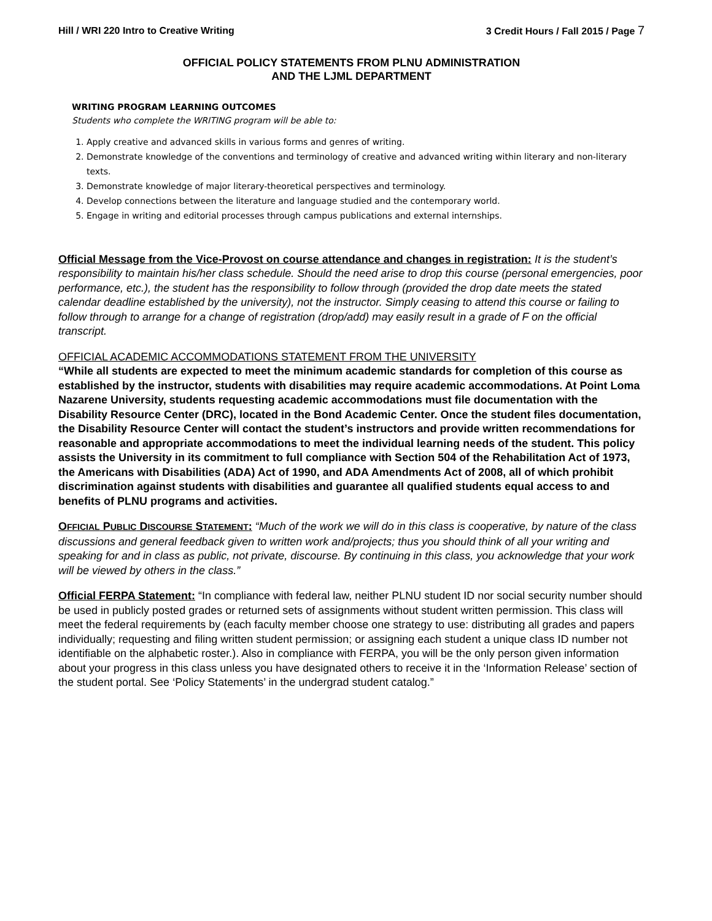Hill / WRI 220 Intro to Creative Writing 3 Credit Hours / Fall 2015 / Page 7
OFFICIAL POLICY STATEMENTS FROM PLNU ADMINISTRATION
AND THE LJML DEPARTMENT
WRITING PROGRAM LEARNING OUTCOMES
Students who complete the WRITING program will be able to:
1. Apply creative and advanced skills in various forms and genres of writing.
2. Demonstrate knowledge of the conventions and terminology of creative and advanced writing within literary and non-literary texts.
3. Demonstrate knowledge of major literary-theoretical perspectives and terminology.
4. Develop connections between the literature and language studied and the contemporary world.
5. Engage in writing and editorial processes through campus publications and external internships.
Official Message from the Vice-Provost on course attendance and changes in registration: It is the student’s responsibility to maintain his/her class schedule. Should the need arise to drop this course (personal emergencies, poor performance, etc.), the student has the responsibility to follow through (provided the drop date meets the stated calendar deadline established by the university), not the instructor. Simply ceasing to attend this course or failing to follow through to arrange for a change of registration (drop/add) may easily result in a grade of F on the official transcript.
OFFICIAL ACADEMIC ACCOMMODATIONS STATEMENT FROM THE UNIVERSITY
“While all students are expected to meet the minimum academic standards for completion of this course as established by the instructor, students with disabilities may require academic accommodations. At Point Loma Nazarene University, students requesting academic accommodations must file documentation with the Disability Resource Center (DRC), located in the Bond Academic Center. Once the student files documentation, the Disability Resource Center will contact the student’s instructors and provide written recommendations for reasonable and appropriate accommodations to meet the individual learning needs of the student. This policy assists the University in its commitment to full compliance with Section 504 of the Rehabilitation Act of 1973, the Americans with Disabilities (ADA) Act of 1990, and ADA Amendments Act of 2008, all of which prohibit discrimination against students with disabilities and guarantee all qualified students equal access to and benefits of PLNU programs and activities.
OFFICIAL PUBLIC DISCOURSE STATEMENT: “Much of the work we will do in this class is cooperative, by nature of the class discussions and general feedback given to written work and/projects; thus you should think of all your writing and speaking for and in class as public, not private, discourse. By continuing in this class, you acknowledge that your work will be viewed by others in the class.”
Official FERPA Statement: “In compliance with federal law, neither PLNU student ID nor social security number should be used in publicly posted grades or returned sets of assignments without student written permission. This class will meet the federal requirements by (each faculty member choose one strategy to use: distributing all grades and papers individually; requesting and filing written student permission; or assigning each student a unique class ID number not identifiable on the alphabetic roster.). Also in compliance with FERPA, you will be the only person given information about your progress in this class unless you have designated others to receive it in the ‘Information Release’ section of the student portal. See ‘Policy Statements’ in the undergrad student catalog.”